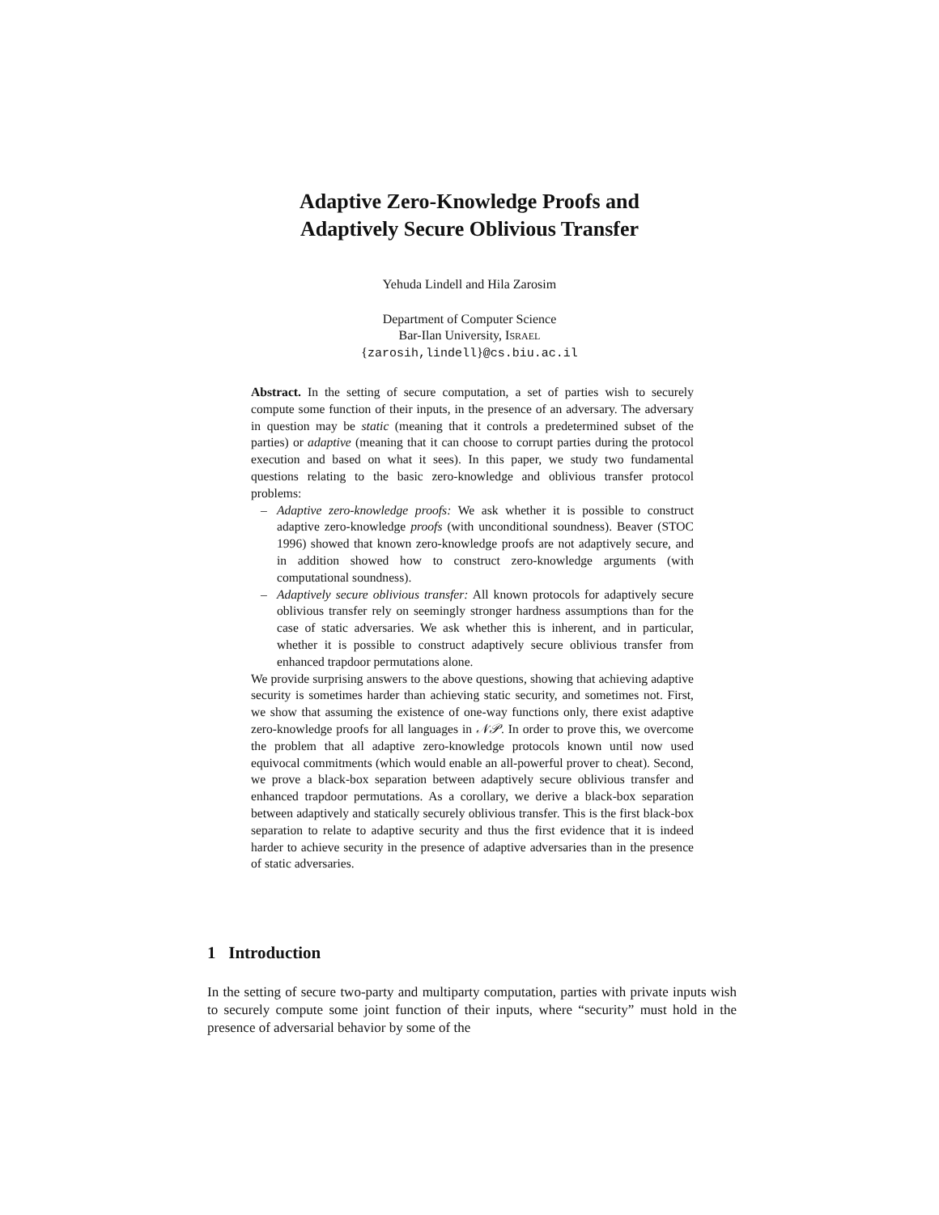Adaptive Zero-Knowledge Proofs and
Adaptively Secure Oblivious Transfer
Yehuda Lindell and Hila Zarosim
Department of Computer Science
Bar-Ilan University, ISRAEL
{zarosih,lindell}@cs.biu.ac.il
Abstract. In the setting of secure computation, a set of parties wish to securely compute some function of their inputs, in the presence of an adversary. The adversary in question may be static (meaning that it controls a predetermined subset of the parties) or adaptive (meaning that it can choose to corrupt parties during the protocol execution and based on what it sees). In this paper, we study two fundamental questions relating to the basic zero-knowledge and oblivious transfer protocol problems:
– Adaptive zero-knowledge proofs: We ask whether it is possible to construct adaptive zero-knowledge proofs (with unconditional soundness). Beaver (STOC 1996) showed that known zero-knowledge proofs are not adaptively secure, and in addition showed how to construct zero-knowledge arguments (with computational soundness).
– Adaptively secure oblivious transfer: All known protocols for adaptively secure oblivious transfer rely on seemingly stronger hardness assumptions than for the case of static adversaries. We ask whether this is inherent, and in particular, whether it is possible to construct adaptively secure oblivious transfer from enhanced trapdoor permutations alone.
We provide surprising answers to the above questions, showing that achieving adaptive security is sometimes harder than achieving static security, and sometimes not. First, we show that assuming the existence of one-way functions only, there exist adaptive zero-knowledge proofs for all languages in 𝒩𝒫. In order to prove this, we overcome the problem that all adaptive zero-knowledge protocols known until now used equivocal commitments (which would enable an all-powerful prover to cheat). Second, we prove a black-box separation between adaptively secure oblivious transfer and enhanced trapdoor permutations. As a corollary, we derive a black-box separation between adaptively and statically securely oblivious transfer. This is the first black-box separation to relate to adaptive security and thus the first evidence that it is indeed harder to achieve security in the presence of adaptive adversaries than in the presence of static adversaries.
1 Introduction
In the setting of secure two-party and multiparty computation, parties with private inputs wish to securely compute some joint function of their inputs, where “security” must hold in the presence of adversarial behavior by some of the